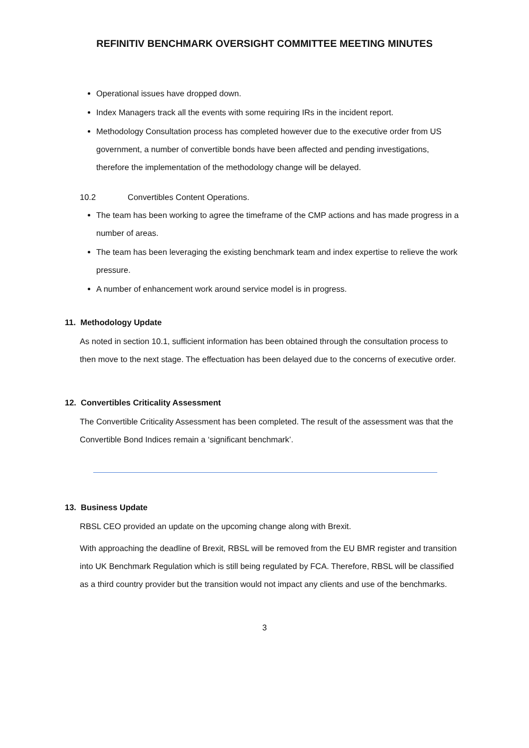REFINITIV BENCHMARK OVERSIGHT COMMITTEE MEETING MINUTES
Operational issues have dropped down.
Index Managers track all the events with some requiring IRs in the incident report.
Methodology Consultation process has completed however due to the executive order from US government, a number of convertible bonds have been affected and pending investigations, therefore the implementation of the methodology change will be delayed.
10.2 Convertibles Content Operations.
The team has been working to agree the timeframe of the CMP actions and has made progress in a number of areas.
The team has been leveraging the existing benchmark team and index expertise to relieve the work pressure.
A number of enhancement work around service model is in progress.
11. Methodology Update
As noted in section 10.1, sufficient information has been obtained through the consultation process to then move to the next stage. The effectuation has been delayed due to the concerns of executive order.
12. Convertibles Criticality Assessment
The Convertible Criticality Assessment has been completed. The result of the assessment was that the Convertible Bond Indices remain a ‘significant benchmark’.
13. Business Update
RBSL CEO provided an update on the upcoming change along with Brexit.
With approaching the deadline of Brexit, RBSL will be removed from the EU BMR register and transition into UK Benchmark Regulation which is still being regulated by FCA. Therefore, RBSL will be classified as a third country provider but the transition would not impact any clients and use of the benchmarks.
3